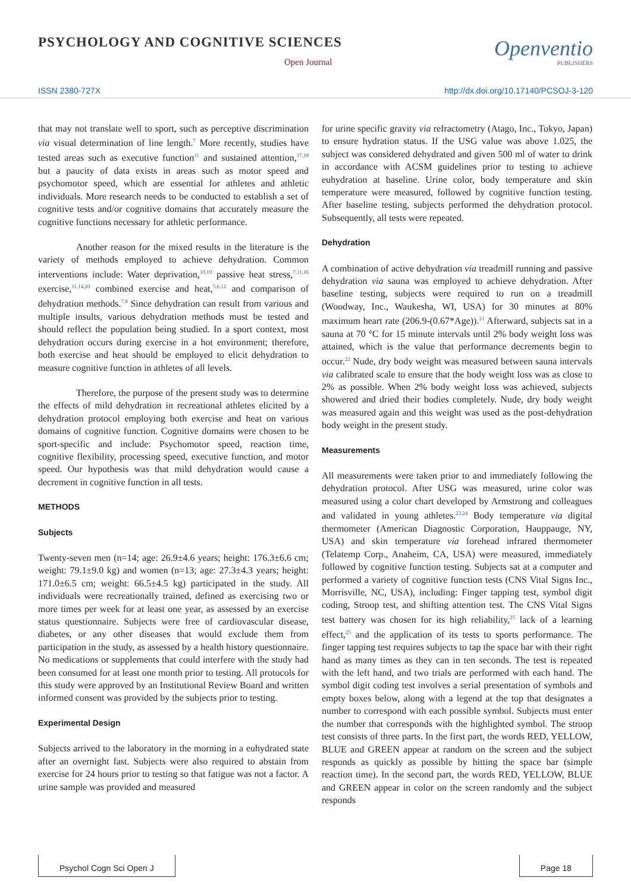PSYCHOLOGY AND COGNITIVE SCIENCES
Open Journal
Openventio
PUBLISHERS
ISSN 2380-727X http://dx.doi.org/10.17140/PCSOJ-3-120
that may not translate well to sport, such as perceptive discrimination via visual determination of line length.<sup>7</sup> More recently, studies have tested areas such as executive function<sup>11</sup> and sustained attention,<sup>17,18</sup> but a paucity of data exists in areas such as motor speed and psychomotor speed, which are essential for athletes and athletic individuals. More research needs to be conducted to establish a set of cognitive tests and/or cognitive domains that accurately measure the cognitive functions necessary for athletic performance.
Another reason for the mixed results in the literature is the variety of methods employed to achieve dehydration. Common interventions include: Water deprivation,<sup>10,19</sup> passive heat stress,<sup>7,11,16</sup> exercise,<sup>11,14,20</sup> combined exercise and heat,<sup>5,6,12</sup> and comparison of dehydration methods.<sup>7,8</sup> Since dehydration can result from various and multiple insults, various dehydration methods must be tested and should reflect the population being studied. In a sport context, most dehydration occurs during exercise in a hot environment; therefore, both exercise and heat should be employed to elicit dehydration to measure cognitive function in athletes of all levels.
Therefore, the purpose of the present study was to determine the effects of mild dehydration in recreational athletes elicited by a dehydration protocol employing both exercise and heat on various domains of cognitive function. Cognitive domains were chosen to be sport-specific and include: Psychomotor speed, reaction time, cognitive flexibility, processing speed, executive function, and motor speed. Our hypothesis was that mild dehydration would cause a decrement in cognitive function in all tests.
METHODS
Subjects
Twenty-seven men (n=14; age: 26.9±4.6 years; height: 176.3±6.6 cm; weight: 79.1±9.0 kg) and women (n=13; age: 27.3±4.3 years; height: 171.0±6.5 cm; weight: 66.5±4.5 kg) participated in the study. All individuals were recreationally trained, defined as exercising two or more times per week for at least one year, as assessed by an exercise status questionnaire. Subjects were free of cardiovascular disease, diabetes, or any other diseases that would exclude them from participation in the study, as assessed by a health history questionnaire. No medications or supplements that could interfere with the study had been consumed for at least one month prior to testing. All protocols for this study were approved by an Institutional Review Board and written informed consent was provided by the subjects prior to testing.
Experimental Design
Subjects arrived to the laboratory in the morning in a euhydrated state after an overnight fast. Subjects were also required to abstain from exercise for 24 hours prior to testing so that fatigue was not a factor. A urine sample was provided and measured
for urine specific gravity via refractometry (Atago, Inc., Tokyo, Japan) to ensure hydration status. If the USG value was above 1.025, the subject was considered dehydrated and given 500 ml of water to drink in accordance with ACSM guidelines prior to testing to achieve euhydration at baseline. Urine color, body temperature and skin temperature were measured, followed by cognitive function testing. After baseline testing, subjects performed the dehydration protocol. Subsequently, all tests were repeated.
Dehydration
A combination of active dehydration via treadmill running and passive dehydration via sauna was employed to achieve dehydration. After baseline testing, subjects were required to run on a treadmill (Woodway, Inc., Waukesha, WI, USA) for 30 minutes at 80% maximum heart rate (206.9-(0.67*Age)).<sup>21</sup> Afterward, subjects sat in a sauna at 70 °C for 15 minute intervals until 2% body weight loss was attained, which is the value that performance decrements begin to occur.<sup>22</sup> Nude, dry body weight was measured between sauna intervals via calibrated scale to ensure that the body weight loss was as close to 2% as possible. When 2% body weight loss was achieved, subjects showered and dried their bodies completely. Nude, dry body weight was measured again and this weight was used as the post-dehydration body weight in the present study.
Measurements
All measurements were taken prior to and immediately following the dehydration protocol. After USG was measured, urine color was measured using a color chart developed by Armstrong and colleagues and validated in young athletes.<sup>23,24</sup> Body temperature via digital thermometer (American Diagnostic Corporation, Hauppauge, NY, USA) and skin temperature via forehead infrared thermometer (Telatemp Corp., Anaheim, CA, USA) were measured, immediately followed by cognitive function testing. Subjects sat at a computer and performed a variety of cognitive function tests (CNS Vital Signs Inc., Morrisville, NC, USA), including: Finger tapping test, symbol digit coding, Stroop test, and shifting attention test. The CNS Vital Signs test battery was chosen for its high reliability,<sup>25</sup> lack of a learning effect,<sup>25</sup> and the application of its tests to sports performance. The finger tapping test requires subjects to tap the space bar with their right hand as many times as they can in ten seconds. The test is repeated with the left hand, and two trials are performed with each hand. The symbol digit coding test involves a serial presentation of symbols and empty boxes below, along with a legend at the top that designates a number to correspond with each possible symbol. Subjects must enter the number that corresponds with the highlighted symbol. The stroop test consists of three parts. In the first part, the words RED, YELLOW, BLUE and GREEN appear at random on the screen and the subject responds as quickly as possible by hitting the space bar (simple reaction time). In the second part, the words RED, YELLOW, BLUE and GREEN appear in color on the screen randomly and the subject responds
Psychol Cogn Sci Open J Page 18